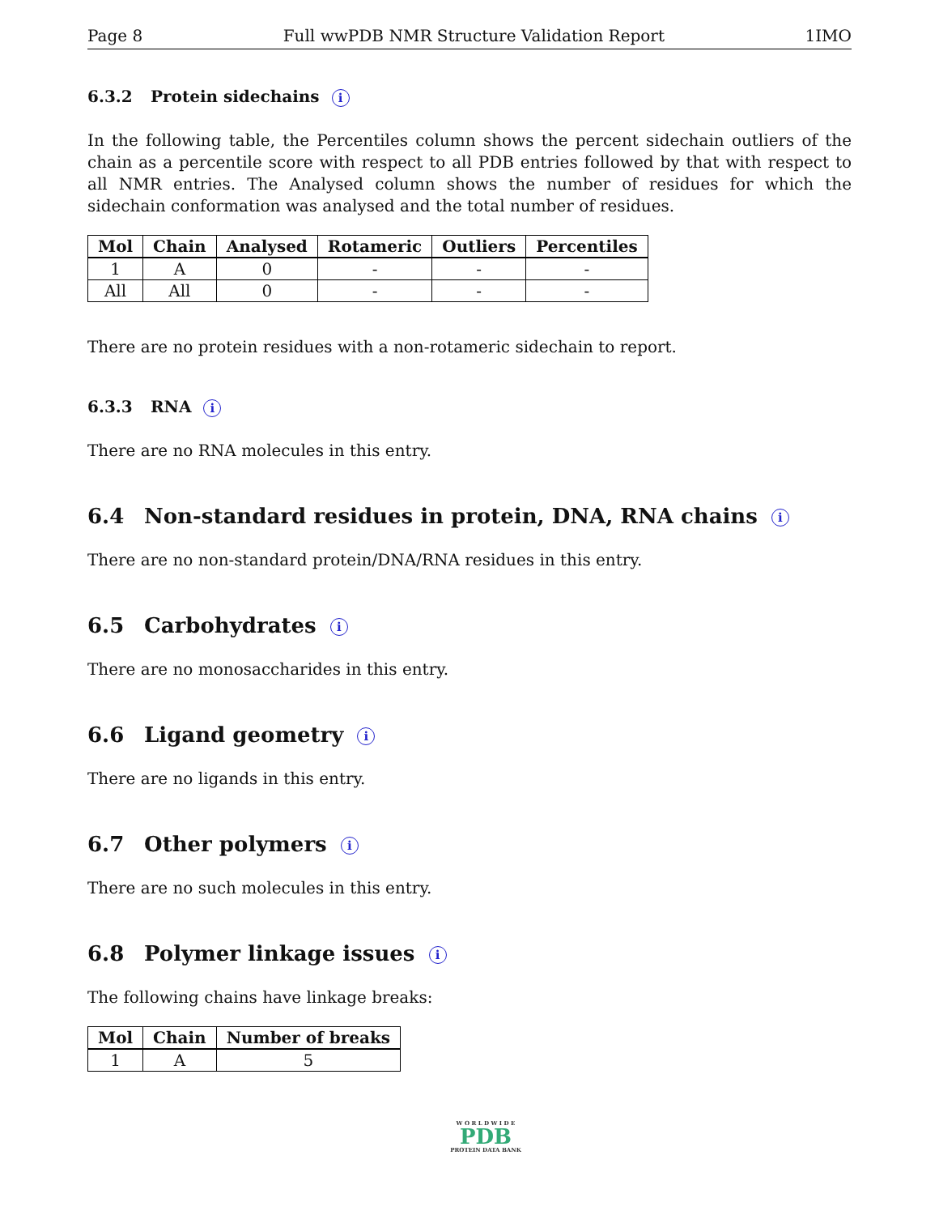Page 8 Full wwPDB NMR Structure Validation Report 1IMO
6.3.2 Protein sidechains i
In the following table, the Percentiles column shows the percent sidechain outliers of the chain as a percentile score with respect to all PDB entries followed by that with respect to all NMR entries. The Analysed column shows the number of residues for which the sidechain conformation was analysed and the total number of residues.
| Mol | Chain | Analysed | Rotameric | Outliers | Percentiles |
| --- | --- | --- | --- | --- | --- |
| 1 | A | 0 | - | - | - |
| All | All | 0 | - | - | - |
There are no protein residues with a non-rotameric sidechain to report.
6.3.3 RNA i
There are no RNA molecules in this entry.
6.4 Non-standard residues in protein, DNA, RNA chains i
There are no non-standard protein/DNA/RNA residues in this entry.
6.5 Carbohydrates i
There are no monosaccharides in this entry.
6.6 Ligand geometry i
There are no ligands in this entry.
6.7 Other polymers i
There are no such molecules in this entry.
6.8 Polymer linkage issues i
The following chains have linkage breaks:
| Mol | Chain | Number of breaks |
| --- | --- | --- |
| 1 | A | 5 |
W O R L D W I D E
PDB
PROTEIN DATA BANK